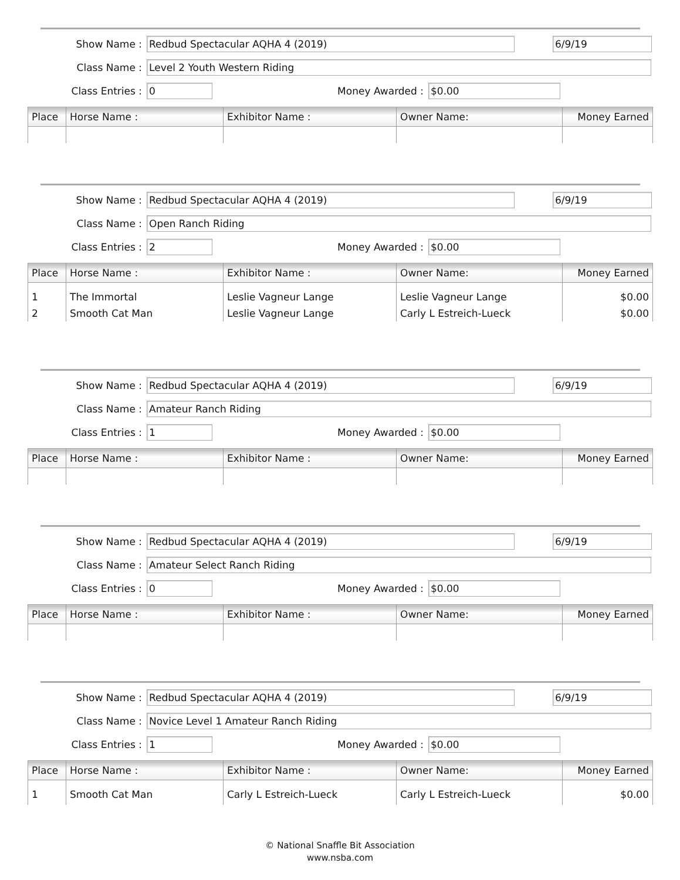Show Name : Redbud Spectacular AQHA 4 (2019) 6/9/19
Class Name : Level 2 Youth Western Riding
Class Entries : 0 Money Awarded : $0.00
| Place | Horse Name : | Exhibitor Name : | Owner Name: | Money Earned |
| --- | --- | --- | --- | --- |
Show Name : Redbud Spectacular AQHA 4 (2019) 6/9/19
Class Name : Open Ranch Riding
Class Entries : 2 Money Awarded : $0.00
| Place | Horse Name : | Exhibitor Name : | Owner Name: | Money Earned |
| --- | --- | --- | --- | --- |
| 1 | The Immortal | Leslie Vagneur Lange | Leslie Vagneur Lange | $0.00 |
| 2 | Smooth Cat Man | Leslie Vagneur Lange | Carly L Estreich-Lueck | $0.00 |
Show Name : Redbud Spectacular AQHA 4 (2019) 6/9/19
Class Name : Amateur Ranch Riding
Class Entries : 1 Money Awarded : $0.00
| Place | Horse Name : | Exhibitor Name : | Owner Name: | Money Earned |
| --- | --- | --- | --- | --- |
Show Name : Redbud Spectacular AQHA 4 (2019) 6/9/19
Class Name : Amateur Select Ranch Riding
Class Entries : 0 Money Awarded : $0.00
| Place | Horse Name : | Exhibitor Name : | Owner Name: | Money Earned |
| --- | --- | --- | --- | --- |
Show Name : Redbud Spectacular AQHA 4 (2019) 6/9/19
Class Name : Novice Level 1 Amateur Ranch Riding
Class Entries : 1 Money Awarded : $0.00
| Place | Horse Name : | Exhibitor Name : | Owner Name: | Money Earned |
| --- | --- | --- | --- | --- |
| 1 | Smooth Cat Man | Carly L Estreich-Lueck | Carly L Estreich-Lueck | $0.00 |
© National Snaffle Bit Association
www.nsba.com